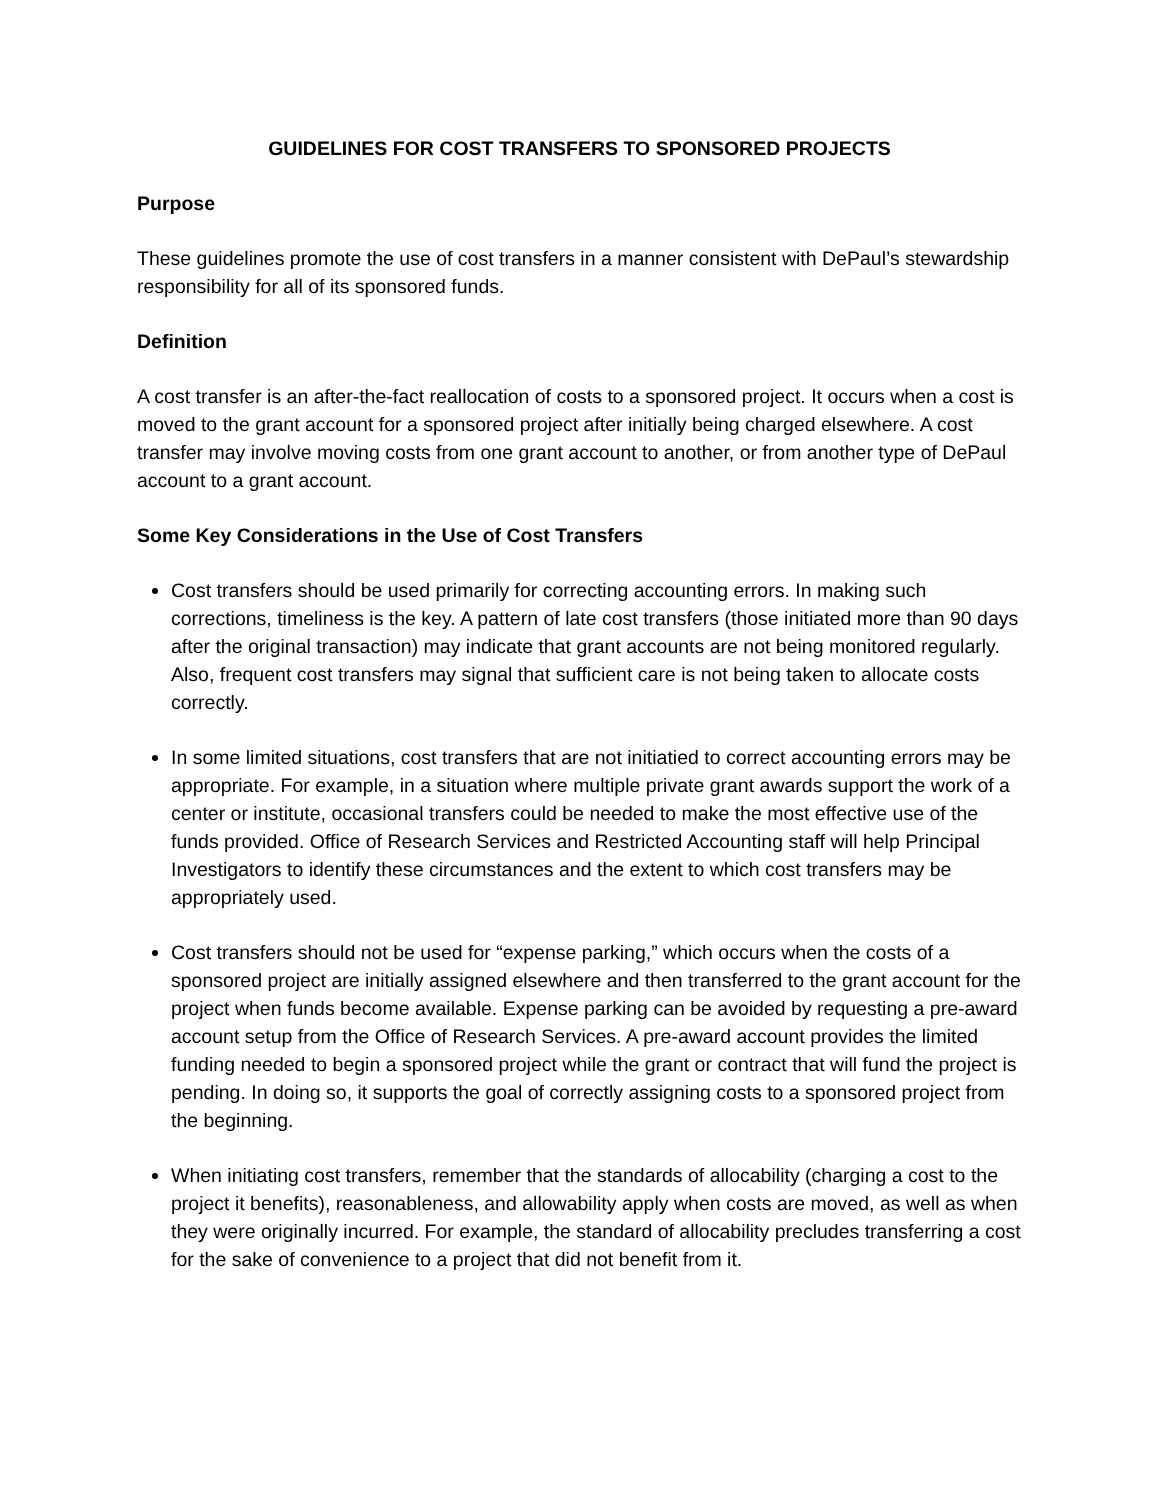GUIDELINES FOR COST TRANSFERS TO SPONSORED PROJECTS
Purpose
These guidelines promote the use of cost transfers in a manner consistent with DePaul’s stewardship responsibility for all of its sponsored funds.
Definition
A cost transfer is an after-the-fact reallocation of costs to a sponsored project. It occurs when a cost is moved to the grant account for a sponsored project after initially being charged elsewhere. A cost transfer may involve moving costs from one grant account to another, or from another type of DePaul account to a grant account.
Some Key Considerations in the Use of Cost Transfers
Cost transfers should be used primarily for correcting accounting errors. In making such corrections, timeliness is the key. A pattern of late cost transfers (those initiated more than 90 days after the original transaction) may indicate that grant accounts are not being monitored regularly. Also, frequent cost transfers may signal that sufficient care is not being taken to allocate costs correctly.
In some limited situations, cost transfers that are not initiatied to correct accounting errors may be appropriate. For example, in a situation where multiple private grant awards support the work of a center or institute, occasional transfers could be needed to make the most effective use of the funds provided. Office of Research Services and Restricted Accounting staff will help Principal Investigators to identify these circumstances and the extent to which cost transfers may be appropriately used.
Cost transfers should not be used for “expense parking,” which occurs when the costs of a sponsored project are initially assigned elsewhere and then transferred to the grant account for the project when funds become available. Expense parking can be avoided by requesting a pre-award account setup from the Office of Research Services. A pre-award account provides the limited funding needed to begin a sponsored project while the grant or contract that will fund the project is pending. In doing so, it supports the goal of correctly assigning costs to a sponsored project from the beginning.
When initiating cost transfers, remember that the standards of allocability (charging a cost to the project it benefits), reasonableness, and allowability apply when costs are moved, as well as when they were originally incurred. For example, the standard of allocability precludes transferring a cost for the sake of convenience to a project that did not benefit from it.